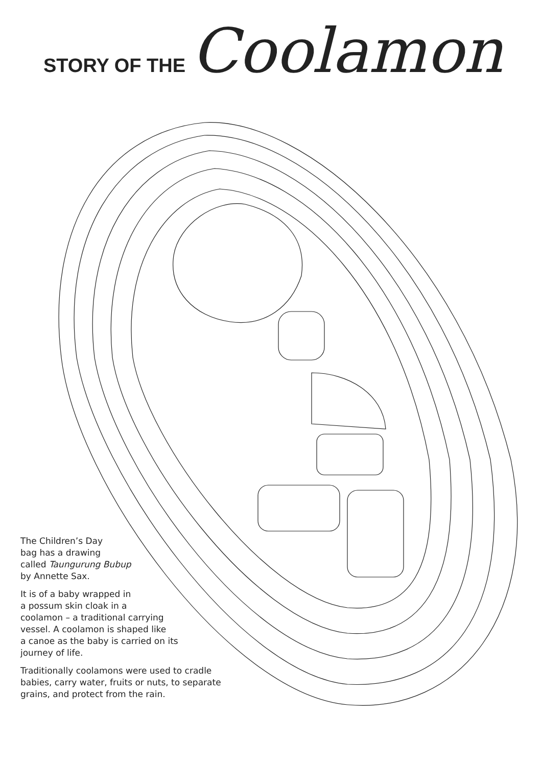STORY OF THE Coolamon
The Children’s Day
bag has a drawing
called Taungurung Bubup
by Annette Sax.
It is of a baby wrapped in
a possum skin cloak in a
coolamon – a traditional carrying
vessel. A coolamon is shaped like
a canoe as the baby is carried on its
journey of life.
Traditionally coolamons were used to cradle
babies, carry water, fruits or nuts, to separate
grains, and protect from the rain.